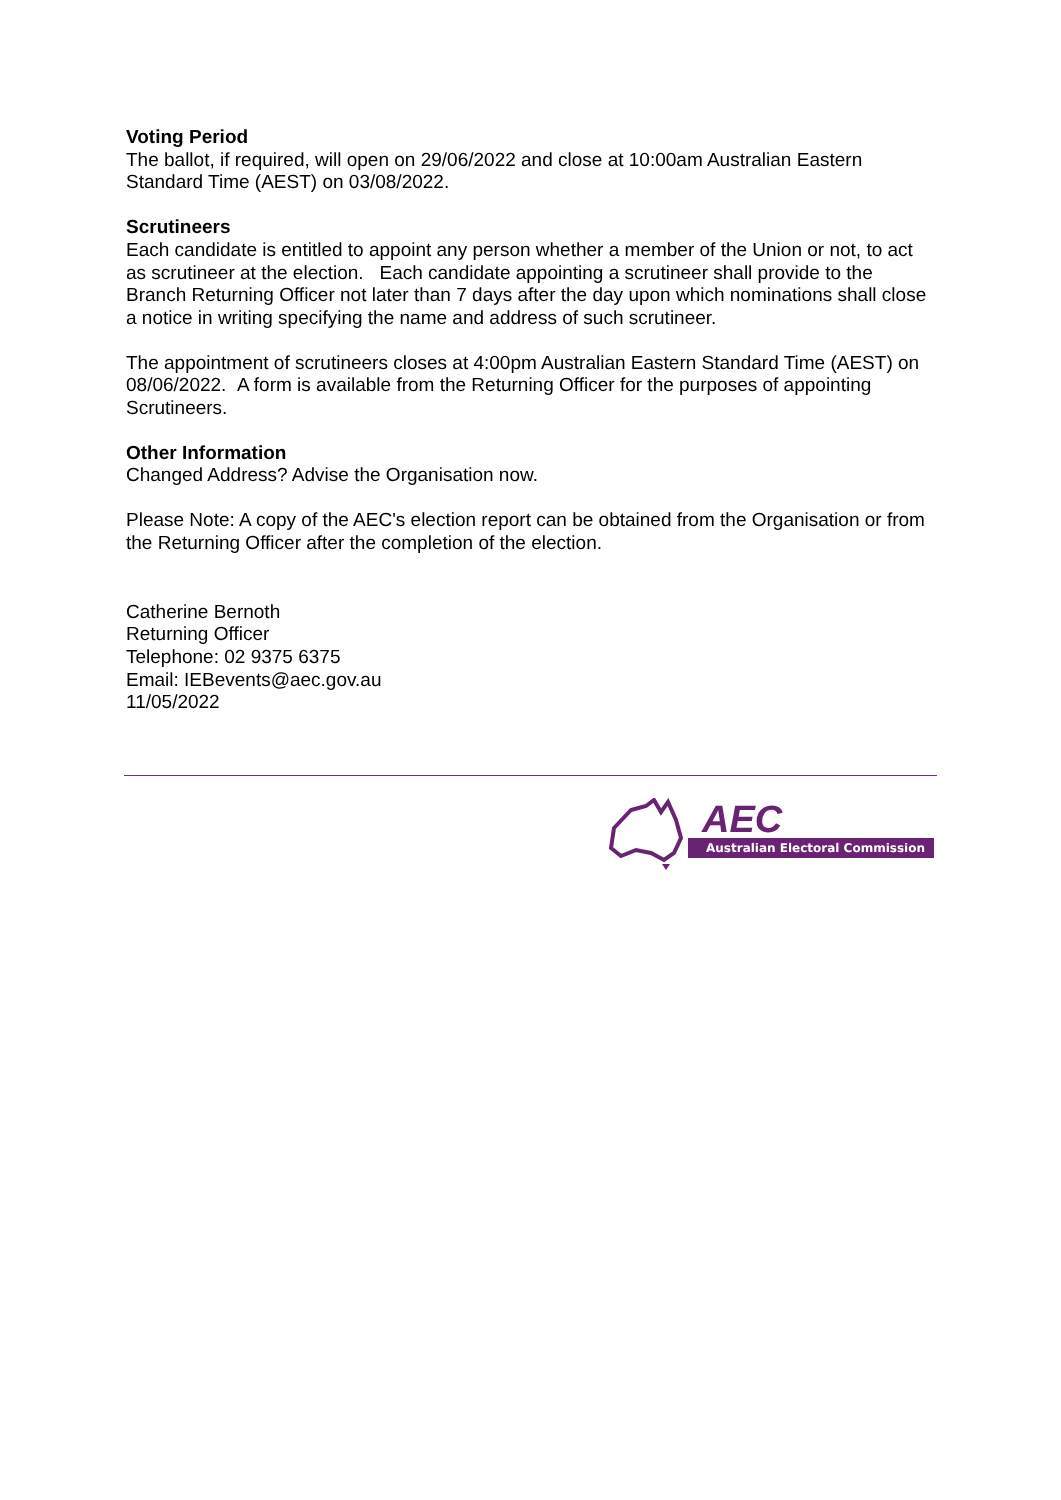Voting Period
The ballot, if required, will open on 29/06/2022 and close at 10:00am Australian Eastern Standard Time (AEST) on 03/08/2022.
Scrutineers
Each candidate is entitled to appoint any person whether a member of the Union or not, to act as scrutineer at the election. Each candidate appointing a scrutineer shall provide to the Branch Returning Officer not later than 7 days after the day upon which nominations shall close a notice in writing specifying the name and address of such scrutineer.
The appointment of scrutineers closes at 4:00pm Australian Eastern Standard Time (AEST) on 08/06/2022. A form is available from the Returning Officer for the purposes of appointing Scrutineers.
Other Information
Changed Address? Advise the Organisation now.
Please Note: A copy of the AEC's election report can be obtained from the Organisation or from the Returning Officer after the completion of the election.
Catherine Bernoth
Returning Officer
Telephone: 02 9375 6375
Email: IEBevents@aec.gov.au
11/05/2022
AEC
Australian Electoral Commission